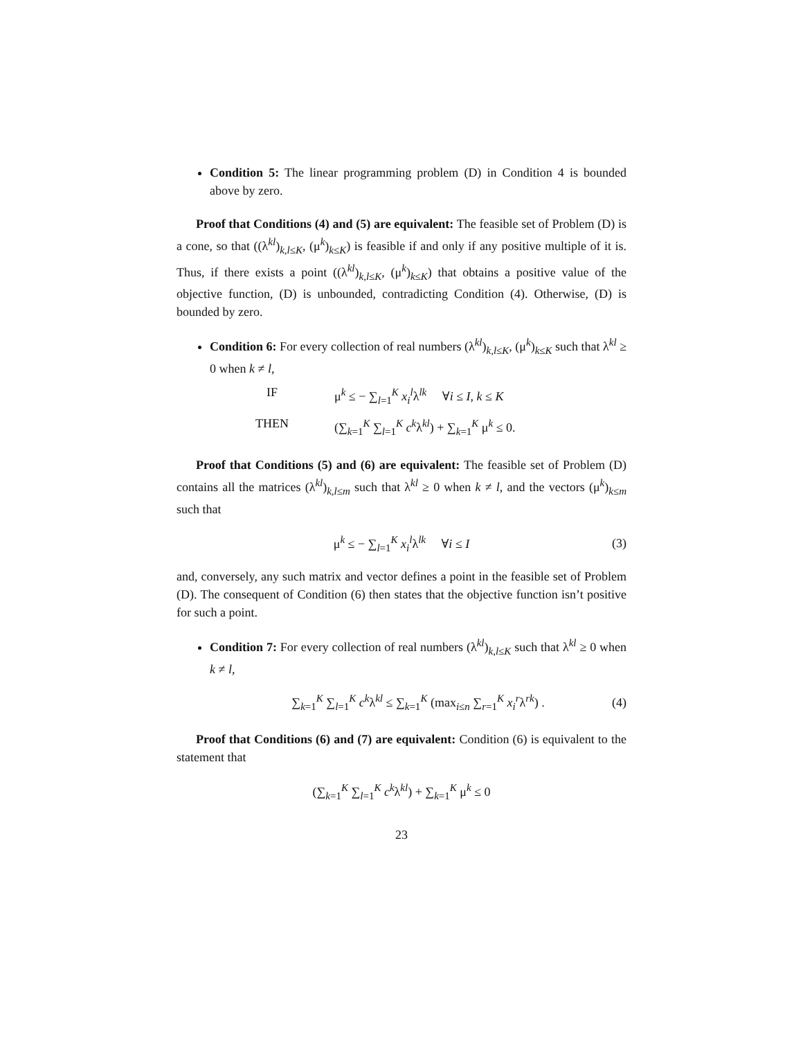Condition 5: The linear programming problem (D) in Condition 4 is bounded above by zero.
Proof that Conditions (4) and (5) are equivalent: The feasible set of Problem (D) is a cone, so that ((λ<sup>kl</sup>)<sub>k,l≤K</sub>, (μ<sup>k</sup>)<sub>k≤K</sub>) is feasible if and only if any positive multiple of it is. Thus, if there exists a point ((λ<sup>kl</sup>)<sub>k,l≤K</sub>, (μ<sup>k</sup>)<sub>k≤K</sub>) that obtains a positive value of the objective function, (D) is unbounded, contradicting Condition (4). Otherwise, (D) is bounded by zero.
Condition 6: For every collection of real numbers (λ<sup>kl</sup>)<sub>k,l≤K</sub>, (μ<sup>k</sup>)<sub>k≤K</sub> such that λ<sup>kl</sup> ≥ 0 when k ≠ l,
IF μ<sup>k</sup> ≤ − ∑<sub>l=1</sub><sup>K</sup> x<sub>i</sub><sup>l</sup>λ<sup>lk</sup> ∀i ≤ I, k ≤ K
THEN (∑<sub>k=1</sub><sup>K</sup> ∑<sub>l=1</sub><sup>K</sup> c<sup>k</sup>λ<sup>kl</sup>) + ∑<sub>k=1</sub><sup>K</sup> μ<sup>k</sup> ≤ 0.
Proof that Conditions (5) and (6) are equivalent: The feasible set of Problem (D) contains all the matrices (λ<sup>kl</sup>)<sub>k,l≤m</sub> such that λ<sup>kl</sup> ≥ 0 when k ≠ l, and the vectors (μ<sup>k</sup>)<sub>k≤m</sub> such that
μ<sup>k</sup> ≤ − ∑<sub>l=1</sub><sup>K</sup> x<sub>i</sub><sup>l</sup>λ<sup>lk</sup> ∀i ≤ I (3)
and, conversely, any such matrix and vector defines a point in the feasible set of Problem (D). The consequent of Condition (6) then states that the objective function isn’t positive for such a point.
Condition 7: For every collection of real numbers (λ<sup>kl</sup>)<sub>k,l≤K</sub> such that λ<sup>kl</sup> ≥ 0 when k ≠ l,
∑<sub>k=1</sub><sup>K</sup> ∑<sub>l=1</sub><sup>K</sup> c<sup>k</sup>λ<sup>kl</sup> ≤ ∑<sub>k=1</sub><sup>K</sup> (max<sub>i≤n</sub> ∑<sub>r=1</sub><sup>K</sup> x<sub>i</sub><sup>r</sup>λ<sup>rk</sup>) . (4)
Proof that Conditions (6) and (7) are equivalent: Condition (6) is equivalent to the statement that
(∑<sub>k=1</sub><sup>K</sup> ∑<sub>l=1</sub><sup>K</sup> c<sup>k</sup>λ<sup>kl</sup>) + ∑<sub>k=1</sub><sup>K</sup> μ<sup>k</sup> ≤ 0
23